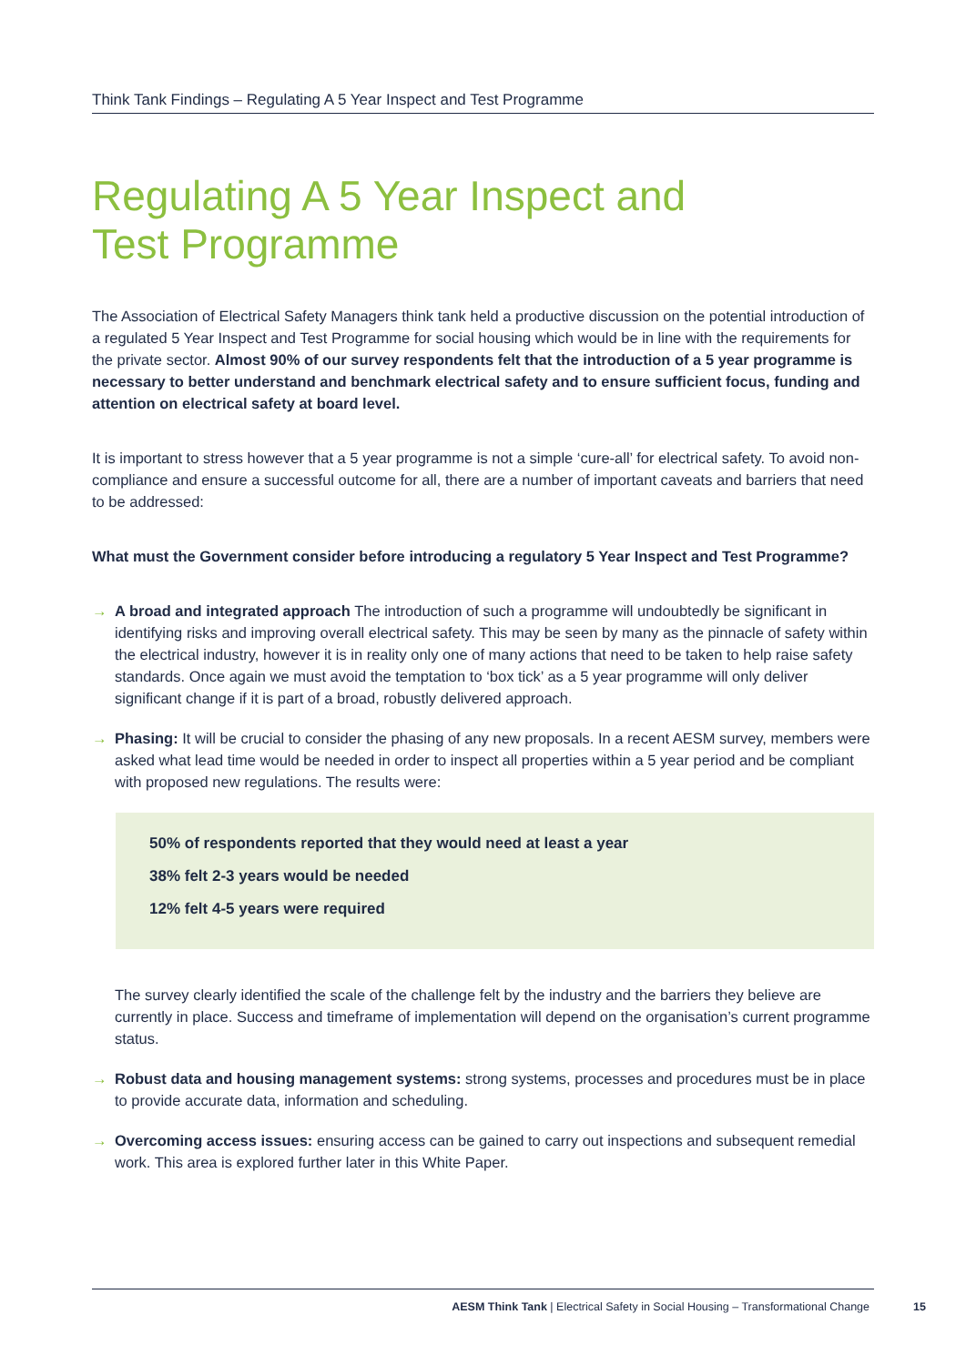Think Tank Findings – Regulating A 5 Year Inspect and Test Programme
Regulating A 5 Year Inspect and
Test Programme
The Association of Electrical Safety Managers think tank held a productive discussion on the potential introduction of a regulated 5 Year Inspect and Test Programme for social housing which would be in line with the requirements for the private sector. Almost 90% of our survey respondents felt that the introduction of a 5 year programme is necessary to better understand and benchmark electrical safety and to ensure sufficient focus, funding and attention on electrical safety at board level.
It is important to stress however that a 5 year programme is not a simple ‘cure-all’ for electrical safety. To avoid non-compliance and ensure a successful outcome for all, there are a number of important caveats and barriers that need to be addressed:
What must the Government consider before introducing a regulatory 5 Year Inspect and Test Programme?
→ A broad and integrated approach The introduction of such a programme will undoubtedly be significant in identifying risks and improving overall electrical safety. This may be seen by many as the pinnacle of safety within the electrical industry, however it is in reality only one of many actions that need to be taken to help raise safety standards. Once again we must avoid the temptation to ‘box tick’ as a 5 year programme will only deliver significant change if it is part of a broad, robustly delivered approach.
→ Phasing: It will be crucial to consider the phasing of any new proposals. In a recent AESM survey, members were asked what lead time would be needed in order to inspect all properties within a 5 year period and be compliant with proposed new regulations. The results were:
50% of respondents reported that they would need at least a year
38% felt 2-3 years would be needed
12% felt 4-5 years were required
The survey clearly identified the scale of the challenge felt by the industry and the barriers they believe are currently in place. Success and timeframe of implementation will depend on the organisation’s current programme status.
→ Robust data and housing management systems: strong systems, processes and procedures must be in place to provide accurate data, information and scheduling.
→ Overcoming access issues: ensuring access can be gained to carry out inspections and subsequent remedial work. This area is explored further later in this White Paper.
AESM Think Tank | Electrical Safety in Social Housing – Transformational Change 15